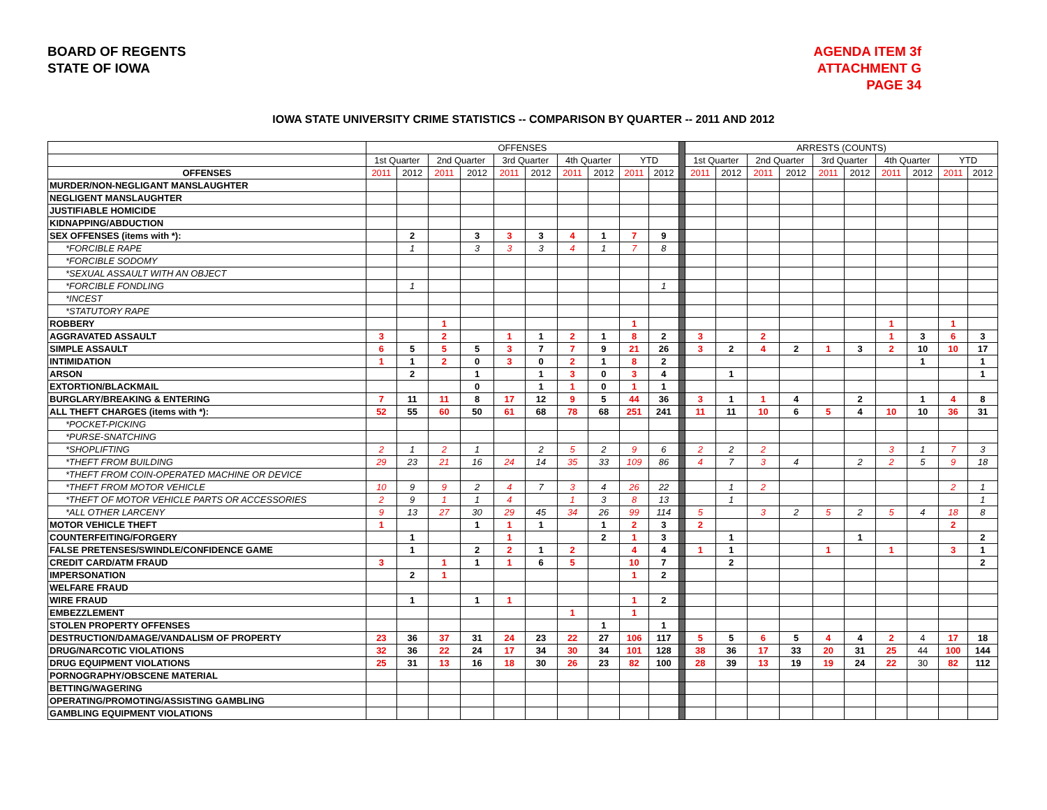BOARD OF REGENTS
STATE OF IOWA
AGENDA ITEM 3f
ATTACHMENT G
PAGE 34
IOWA STATE UNIVERSITY CRIME STATISTICS -- COMPARISON BY QUARTER -- 2011 AND 2012
| | OFFENSES | | | | | | | | | | | ARRESTS (COUNTS) | | | | | | | | | |
| --- | --- | --- | --- | --- | --- | --- | --- | --- | --- | --- | --- | --- | --- | --- | --- | --- | --- | --- | --- | --- | --- |
| | 1st Quarter | | 2nd Quarter | | 3rd Quarter | | 4th Quarter | | YTD | | | 1st Quarter | | 2nd Quarter | | 3rd Quarter | | 4th Quarter | | YTD | |
| OFFENSES | 2011 | 2012 | 2011 | 2012 | 2011 | 2012 | 2011 | 2012 | 2011 | 2012 | | 2011 | 2012 | 2011 | 2012 | 2011 | 2012 | 2011 | 2012 | 2011 | 2012 |
| MURDER/NON-NEGLIGANT MANSLAUGHTER | | | | | | | | | | | | | | | | | | | | | |
| NEGLIGENT MANSLAUGHTER | | | | | | | | | | | | | | | | | | | | | |
| JUSTIFIABLE HOMICIDE | | | | | | | | | | | | | | | | | | | | | |
| KIDNAPPING/ABDUCTION | | | | | | | | | | | | | | | | | | | | | |
| SEX OFFENSES (items with *): | | 2 | | 3 | 3 | 3 | 4 | 1 | 7 | 9 | | | | | | | | | | | |
| *FORCIBLE RAPE | | 1 | | 3 | 3 | 3 | 4 | 1 | 7 | 8 | | | | | | | | | | | |
| *FORCIBLE SODOMY | | | | | | | | | | | | | | | | | | | | | |
| *SEXUAL ASSAULT WITH AN OBJECT | | | | | | | | | | | | | | | | | | | | | |
| *FORCIBLE FONDLING | | 1 | | | | | | | | 1 | | | | | | | | | | | |
| *INCEST | | | | | | | | | | | | | | | | | | | | | |
| *STATUTORY RAPE | | | | | | | | | | | | | | | | | | | | | |
| ROBBERY | | | 1 | | | | | | 1 | | | | | | | | | 1 | | 1 | |
| AGGRAVATED ASSAULT | 3 | | 2 | | 1 | 1 | 2 | 1 | 8 | 2 | | 3 | | 2 | | | | 1 | 3 | 6 | 3 |
| SIMPLE ASSAULT | 6 | 5 | 5 | 5 | 3 | 7 | 7 | 9 | 21 | 26 | | 3 | 2 | 4 | 2 | 1 | 3 | 2 | 10 | 10 | 17 |
| INTIMIDATION | 1 | 1 | 2 | 0 | 3 | 0 | 2 | 1 | 8 | 2 | | | | | | | | | 1 | | 1 |
| ARSON | | 2 | | 1 | | 1 | 3 | 0 | 3 | 4 | | | 1 | | | | | | | | 1 |
| EXTORTION/BLACKMAIL | | | | 0 | | 1 | 1 | 0 | 1 | 1 | | | | | | | | | | | |
| BURGLARY/BREAKING & ENTERING | 7 | 11 | 11 | 8 | 17 | 12 | 9 | 5 | 44 | 36 | | 3 | 1 | 1 | 4 | | 2 | | 1 | 4 | 8 |
| ALL THEFT CHARGES (items with *): | 52 | 55 | 60 | 50 | 61 | 68 | 78 | 68 | 251 | 241 | | 11 | 11 | 10 | 6 | 5 | 4 | 10 | 10 | 36 | 31 |
| *POCKET-PICKING | | | | | | | | | | | | | | | | | | | | | |
| *PURSE-SNATCHING | | | | | | | | | | | | | | | | | | | | | |
| *SHOPLIFTING | 2 | 1 | 2 | 1 | | 2 | 5 | 2 | 9 | 6 | | 2 | 2 | 2 | | | | 3 | 1 | 7 | 3 |
| *THEFT FROM BUILDING | 29 | 23 | 21 | 16 | 24 | 14 | 35 | 33 | 109 | 86 | | 4 | 7 | 3 | 4 | | 2 | 2 | 5 | 9 | 18 |
| *THEFT FROM COIN-OPERATED MACHINE OR DEVICE | | | | | | | | | | | | | | | | | | | | | |
| *THEFT FROM MOTOR VEHICLE | 10 | 9 | 9 | 2 | 4 | 7 | 3 | 4 | 26 | 22 | | | 1 | 2 | | | | | | 2 | 1 |
| *THEFT OF MOTOR VEHICLE PARTS OR ACCESSORIES | 2 | 9 | 1 | 1 | 4 | | 1 | 3 | 8 | 13 | | | 1 | | | | | | | | 1 |
| *ALL OTHER LARCENY | 9 | 13 | 27 | 30 | 29 | 45 | 34 | 26 | 99 | 114 | | 5 | | 3 | 2 | 5 | 2 | 5 | 4 | 18 | 8 |
| MOTOR VEHICLE THEFT | 1 | | | 1 | 1 | 1 | | 1 | 2 | 3 | | 2 | | | | | | | | 2 | |
| COUNTERFEITING/FORGERY | | 1 | | | 1 | | | 2 | 1 | 3 | | | 1 | | | | 1 | | | | 2 |
| FALSE PRETENSES/SWINDLE/CONFIDENCE GAME | | 1 | | 2 | 2 | 1 | 2 | | 4 | 4 | | 1 | 1 | | | 1 | | 1 | | 3 | 1 |
| CREDIT CARD/ATM FRAUD | 3 | | 1 | 1 | 1 | 6 | 5 | | 10 | 7 | | | 2 | | | | | | | | 2 |
| IMPERSONATION | | 2 | 1 | | | | | | 1 | 2 | | | | | | | | | | | |
| WELFARE FRAUD | | | | | | | | | | | | | | | | | | | | | |
| WIRE FRAUD | | 1 | | 1 | 1 | | | | 1 | 2 | | | | | | | | | | | |
| EMBEZZLEMENT | | | | | | | 1 | | 1 | | | | | | | | | | | | |
| STOLEN PROPERTY OFFENSES | | | | | | | | 1 | | 1 | | | | | | | | | | | |
| DESTRUCTION/DAMAGE/VANDALISM OF PROPERTY | 23 | 36 | 37 | 31 | 24 | 23 | 22 | 27 | 106 | 117 | | 5 | 5 | 6 | 5 | 4 | 4 | 2 | 4 | 17 | 18 |
| DRUG/NARCOTIC VIOLATIONS | 32 | 36 | 22 | 24 | 17 | 34 | 30 | 34 | 101 | 128 | | 38 | 36 | 17 | 33 | 20 | 31 | 25 | 44 | 100 | 144 |
| DRUG EQUIPMENT VIOLATIONS | 25 | 31 | 13 | 16 | 18 | 30 | 26 | 23 | 82 | 100 | | 28 | 39 | 13 | 19 | 19 | 24 | 22 | 30 | 82 | 112 |
| PORNOGRAPHY/OBSCENE MATERIAL | | | | | | | | | | | | | | | | | | | | | |
| BETTING/WAGERING | | | | | | | | | | | | | | | | | | | | | |
| OPERATING/PROMOTING/ASSISTING GAMBLING | | | | | | | | | | | | | | | | | | | | | |
| GAMBLING EQUIPMENT VIOLATIONS | | | | | | | | | | | | | | | | | | | | | |